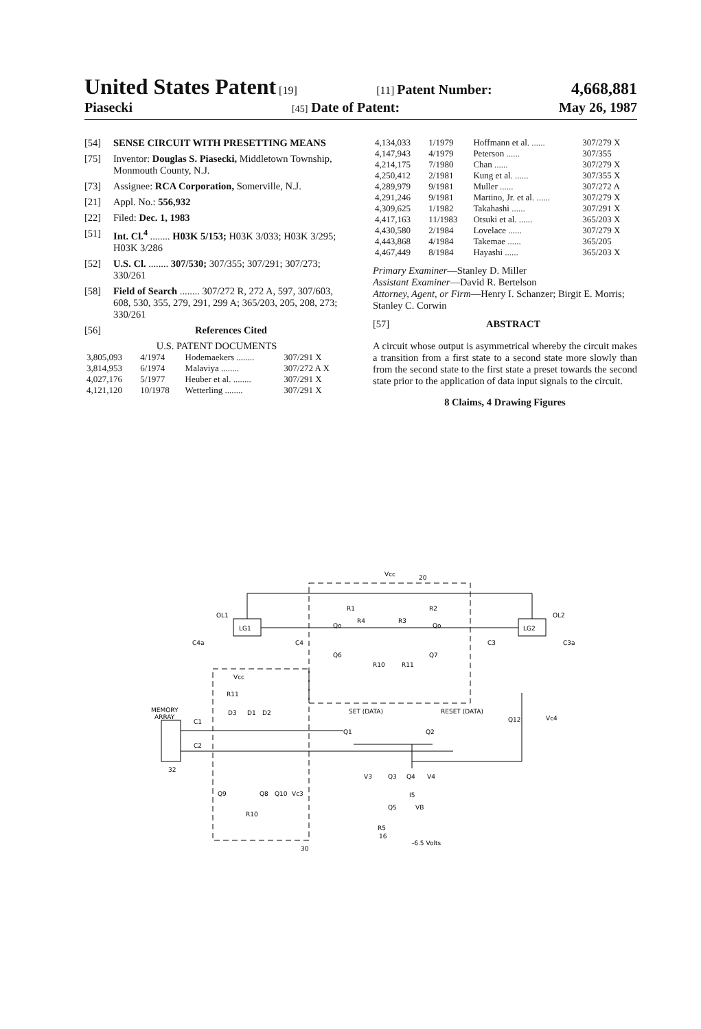United States Patent [19] [11] Patent Number: 4,668,881
Piasecki [45] Date of Patent: May 26, 1987
[54] SENSE CIRCUIT WITH PRESETTING MEANS
[75] Inventor: Douglas S. Piasecki, Middletown Township, Monmouth County, N.J.
[73] Assignee: RCA Corporation, Somerville, N.J.
[21] Appl. No.: 556,932
[22] Filed: Dec. 1, 1983
[51] Int. Cl.<sup>4</sup> ........ H03K 5/153; H03K 3/033; H03K 3/295; H03K 3/286
[52] U.S. Cl. ........ 307/530; 307/355; 307/291; 307/273; 330/261
[58] Field of Search ........ 307/272 R, 272 A, 597, 307/603, 608, 530, 355, 279, 291, 299 A; 365/203, 205, 208, 273; 330/261
[56] References Cited
U.S. PATENT DOCUMENTS
| 3,805,093 | 4/1974 | Hodemaekers ........ | 307/291 X |
| 3,814,953 | 6/1974 | Malaviya ........ | 307/272 A X |
| 4,027,176 | 5/1977 | Heuber et al. ........ | 307/291 X |
| 4,121,120 | 10/1978 | Wetterling ........ | 307/291 X |
| 4,134,033 | 1/1979 | Hoffmann et al. ...... | 307/279 X |
| 4,147,943 | 4/1979 | Peterson ...... | 307/355 |
| 4,214,175 | 7/1980 | Chan ...... | 307/279 X |
| 4,250,412 | 2/1981 | Kung et al. ...... | 307/355 X |
| 4,289,979 | 9/1981 | Muller ...... | 307/272 A |
| 4,291,246 | 9/1981 | Martino, Jr. et al. ...... | 307/279 X |
| 4,309,625 | 1/1982 | Takahashi ...... | 307/291 X |
| 4,417,163 | 11/1983 | Otsuki et al. ...... | 365/203 X |
| 4,430,580 | 2/1984 | Lovelace ...... | 307/279 X |
| 4,443,868 | 4/1984 | Takemae ...... | 365/205 |
| 4,467,449 | 8/1984 | Hayashi ...... | 365/203 X |
Primary Examiner—Stanley D. Miller
Assistant Examiner—David R. Bertelson
Attorney, Agent, or Firm—Henry I. Schanzer; Birgit E. Morris; Stanley C. Corwin
[57] ABSTRACT
A circuit whose output is asymmetrical whereby the circuit makes a transition from a first state to a second state more slowly than from the second state to the first state a preset towards the second state prior to the application of data input signals to the circuit.
8 Claims, 4 Drawing Figures
Vcc
20
LG1
LG2
OL1
OL2
C4a
C4
C3
C3a
R1
R2
R4
R3
Qo
Qo
Q6
Q7
R10
R11
SET (DATA)
RESET (DATA)
Q1
Q2
Q12
Vc4
MEMORY
ARRAY
C1
C2
32
Vcc
R11
D3
D1
D2
Q9
Q8
Q10
Vc3
R10
30
V3
Q3
Q4
V4
I5
Q5
VB
R5
16
-6.5 Volts